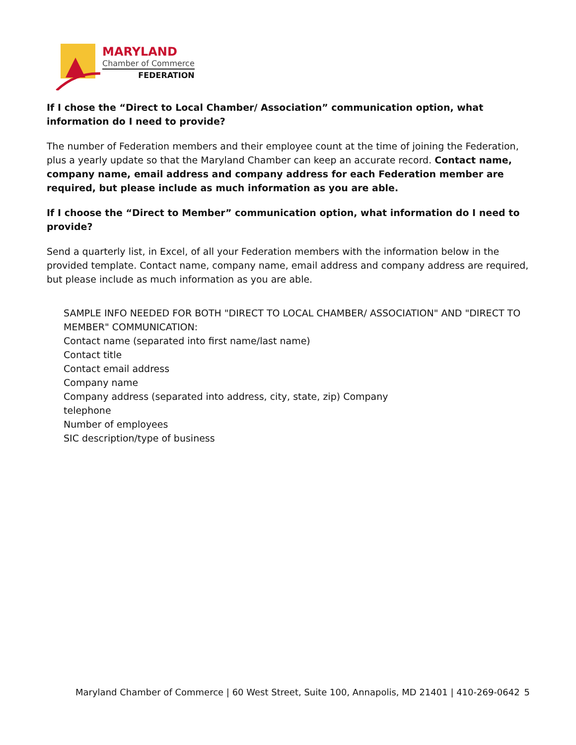MARYLAND
Chamber of Commerce
FEDERATION
If I chose the “Direct to Local Chamber/ Association” communication option, what information do I need to provide?
The number of Federation members and their employee count at the time of joining the Federation, plus a yearly update so that the Maryland Chamber can keep an accurate record. Contact name, company name, email address and company address for each Federation member are required, but please include as much information as you are able.
If I choose the “Direct to Member” communication option, what information do I need to provide?
Send a quarterly list, in Excel, of all your Federation members with the information below in the provided template. Contact name, company name, email address and company address are required, but please include as much information as you are able.
SAMPLE INFO NEEDED FOR BOTH "DIRECT TO LOCAL CHAMBER/ ASSOCIATION" AND "DIRECT TO MEMBER" COMMUNICATION:
Contact name (separated into first name/last name)
Contact title
Contact email address
Company name
Company address (separated into address, city, state, zip) Company
telephone
Number of employees
SIC description/type of business
Maryland Chamber of Commerce | 60 West Street, Suite 100, Annapolis, MD 21401 | 410-269-0642 5